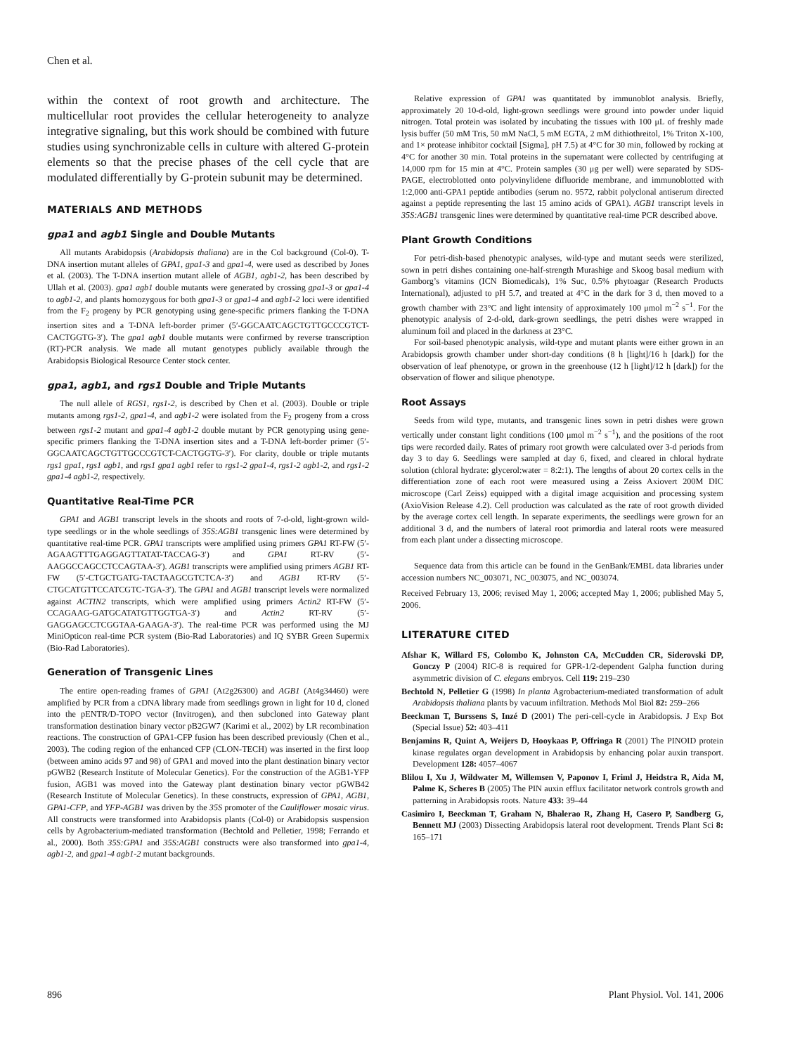Chen et al.
within the context of root growth and architecture. The multicellular root provides the cellular heterogeneity to analyze integrative signaling, but this work should be combined with future studies using synchronizable cells in culture with altered G-protein elements so that the precise phases of the cell cycle that are modulated differentially by G-protein subunit may be determined.
MATERIALS AND METHODS
gpa1 and agb1 Single and Double Mutants
All mutants Arabidopsis (Arabidopsis thaliana) are in the Col background (Col-0). T-DNA insertion mutant alleles of GPA1, gpa1-3 and gpa1-4, were used as described by Jones et al. (2003). The T-DNA insertion mutant allele of AGB1, agb1-2, has been described by Ullah et al. (2003). gpa1 agb1 double mutants were generated by crossing gpa1-3 or gpa1-4 to agb1-2, and plants homozygous for both gpa1-3 or gpa1-4 and agb1-2 loci were identified from the F<sub>2</sub> progeny by PCR genotyping using gene-specific primers flanking the T-DNA insertion sites and a T-DNA left-border primer (5′-GGCAATCAGCTGTTGCCCGTCT-CACTGGTG-3′). The gpa1 agb1 double mutants were confirmed by reverse transcription (RT)-PCR analysis. We made all mutant genotypes publicly available through the Arabidopsis Biological Resource Center stock center.
gpa1, agb1, and rgs1 Double and Triple Mutants
The null allele of RGS1, rgs1-2, is described by Chen et al. (2003). Double or triple mutants among rgs1-2, gpa1-4, and agb1-2 were isolated from the F<sub>2</sub> progeny from a cross between rgs1-2 mutant and gpa1-4 agb1-2 double mutant by PCR genotyping using gene-specific primers flanking the T-DNA insertion sites and a T-DNA left-border primer (5′-GGCAATCAGCTGTTGCCCGTCT-CACTGGTG-3′). For clarity, double or triple mutants rgs1 gpa1, rgs1 agb1, and rgs1 gpa1 agb1 refer to rgs1-2 gpa1-4, rgs1-2 agb1-2, and rgs1-2 gpa1-4 agb1-2, respectively.
Quantitative Real-Time PCR
GPA1 and AGB1 transcript levels in the shoots and roots of 7-d-old, light-grown wild-type seedlings or in the whole seedlings of 35S:AGB1 transgenic lines were determined by quantitative real-time PCR. GPA1 transcripts were amplified using primers GPA1 RT-FW (5′-AGAAGTTTGAGGAGTTATAT-TACCAG-3′) and GPA1 RT-RV (5′-AAGGCCAGCCTCCAGTAA-3′). AGB1 transcripts were amplified using primers AGB1 RT-FW (5′-CTGCTGATG-TACTAAGCGTCTCA-3′) and AGB1 RT-RV (5′-CTGCATGTTCCATCGTC-TGA-3′). The GPA1 and AGB1 transcript levels were normalized against ACTIN2 transcripts, which were amplified using primers Actin2 RT-FW (5′-CCAGAAG-GATGCATATGTTGGTGA-3′) and Actin2 RT-RV (5′-GAGGAGCCTCGGTAA-GAAGA-3′). The real-time PCR was performed using the MJ MiniOpticon real-time PCR system (Bio-Rad Laboratories) and IQ SYBR Green Supermix (Bio-Rad Laboratories).
Generation of Transgenic Lines
The entire open-reading frames of GPA1 (At2g26300) and AGB1 (At4g34460) were amplified by PCR from a cDNA library made from seedlings grown in light for 10 d, cloned into the pENTR/D-TOPO vector (Invitrogen), and then subcloned into Gateway plant transformation destination binary vector pB2GW7 (Karimi et al., 2002) by LR recombination reactions. The construction of GPA1-CFP fusion has been described previously (Chen et al., 2003). The coding region of the enhanced CFP (CLON-TECH) was inserted in the first loop (between amino acids 97 and 98) of GPA1 and moved into the plant destination binary vector pGWB2 (Research Institute of Molecular Genetics). For the construction of the AGB1-YFP fusion, AGB1 was moved into the Gateway plant destination binary vector pGWB42 (Research Institute of Molecular Genetics). In these constructs, expression of GPA1, AGB1, GPA1-CFP, and YFP-AGB1 was driven by the 35S promoter of the Cauliflower mosaic virus. All constructs were transformed into Arabidopsis plants (Col-0) or Arabidopsis suspension cells by Agrobacterium-mediated transformation (Bechtold and Pelletier, 1998; Ferrando et al., 2000). Both 35S:GPA1 and 35S:AGB1 constructs were also transformed into gpa1-4, agb1-2, and gpa1-4 agb1-2 mutant backgrounds.
Relative expression of GPA1 was quantitated by immunoblot analysis. Briefly, approximately 20 10-d-old, light-grown seedlings were ground into powder under liquid nitrogen. Total protein was isolated by incubating the tissues with 100 μL of freshly made lysis buffer (50 mM Tris, 50 mM NaCl, 5 mM EGTA, 2 mM dithiothreitol, 1% Triton X-100, and 1× protease inhibitor cocktail [Sigma], pH 7.5) at 4°C for 30 min, followed by rocking at 4°C for another 30 min. Total proteins in the supernatant were collected by centrifuging at 14,000 rpm for 15 min at 4°C. Protein samples (30 μg per well) were separated by SDS-PAGE, electroblotted onto polyvinylidene difluoride membrane, and immunoblotted with 1:2,000 anti-GPA1 peptide antibodies (serum no. 9572, rabbit polyclonal antiserum directed against a peptide representing the last 15 amino acids of GPA1). AGB1 transcript levels in 35S:AGB1 transgenic lines were determined by quantitative real-time PCR described above.
Plant Growth Conditions
For petri-dish-based phenotypic analyses, wild-type and mutant seeds were sterilized, sown in petri dishes containing one-half-strength Murashige and Skoog basal medium with Gamborg’s vitamins (ICN Biomedicals), 1% Suc, 0.5% phytoagar (Research Products International), adjusted to pH 5.7, and treated at 4°C in the dark for 3 d, then moved to a growth chamber with 23°C and light intensity of approximately 100 μmol m<sup>−2</sup> s<sup>−1</sup>. For the phenotypic analysis of 2-d-old, dark-grown seedlings, the petri dishes were wrapped in aluminum foil and placed in the darkness at 23°C.
For soil-based phenotypic analysis, wild-type and mutant plants were either grown in an Arabidopsis growth chamber under short-day conditions (8 h [light]/16 h [dark]) for the observation of leaf phenotype, or grown in the greenhouse (12 h [light]/12 h [dark]) for the observation of flower and silique phenotype.
Root Assays
Seeds from wild type, mutants, and transgenic lines sown in petri dishes were grown vertically under constant light conditions (100 μmol m<sup>−2</sup> s<sup>−1</sup>), and the positions of the root tips were recorded daily. Rates of primary root growth were calculated over 3-d periods from day 3 to day 6. Seedlings were sampled at day 6, fixed, and cleared in chloral hydrate solution (chloral hydrate: glycerol:water = 8:2:1). The lengths of about 20 cortex cells in the differentiation zone of each root were measured using a Zeiss Axiovert 200M DIC microscope (Carl Zeiss) equipped with a digital image acquisition and processing system (AxioVision Release 4.2). Cell production was calculated as the rate of root growth divided by the average cortex cell length. In separate experiments, the seedlings were grown for an additional 3 d, and the numbers of lateral root primordia and lateral roots were measured from each plant under a dissecting microscope.
Sequence data from this article can be found in the GenBank/EMBL data libraries under accession numbers NC_003071, NC_003075, and NC_003074.
Received February 13, 2006; revised May 1, 2006; accepted May 1, 2006; published May 5, 2006.
LITERATURE CITED
Afshar K, Willard FS, Colombo K, Johnston CA, McCudden CR, Siderovski DP, Gonczy P (2004) RIC-8 is required for GPR-1/2-dependent Galpha function during asymmetric division of C. elegans embryos. Cell 119: 219–230
Bechtold N, Pelletier G (1998) In planta Agrobacterium-mediated transformation of adult Arabidopsis thaliana plants by vacuum infiltration. Methods Mol Biol 82: 259–266
Beeckman T, Burssens S, Inzé D (2001) The peri-cell-cycle in Arabidopsis. J Exp Bot (Special Issue) 52: 403–411
Benjamins R, Quint A, Weijers D, Hooykaas P, Offringa R (2001) The PINOID protein kinase regulates organ development in Arabidopsis by enhancing polar auxin transport. Development 128: 4057–4067
Blilou I, Xu J, Wildwater M, Willemsen V, Paponov I, Friml J, Heidstra R, Aida M, Palme K, Scheres B (2005) The PIN auxin efflux facilitator network controls growth and patterning in Arabidopsis roots. Nature 433: 39–44
Casimiro I, Beeckman T, Graham N, Bhalerao R, Zhang H, Casero P, Sandberg G, Bennett MJ (2003) Dissecting Arabidopsis lateral root development. Trends Plant Sci 8: 165–171
896 Plant Physiol. Vol. 141, 2006